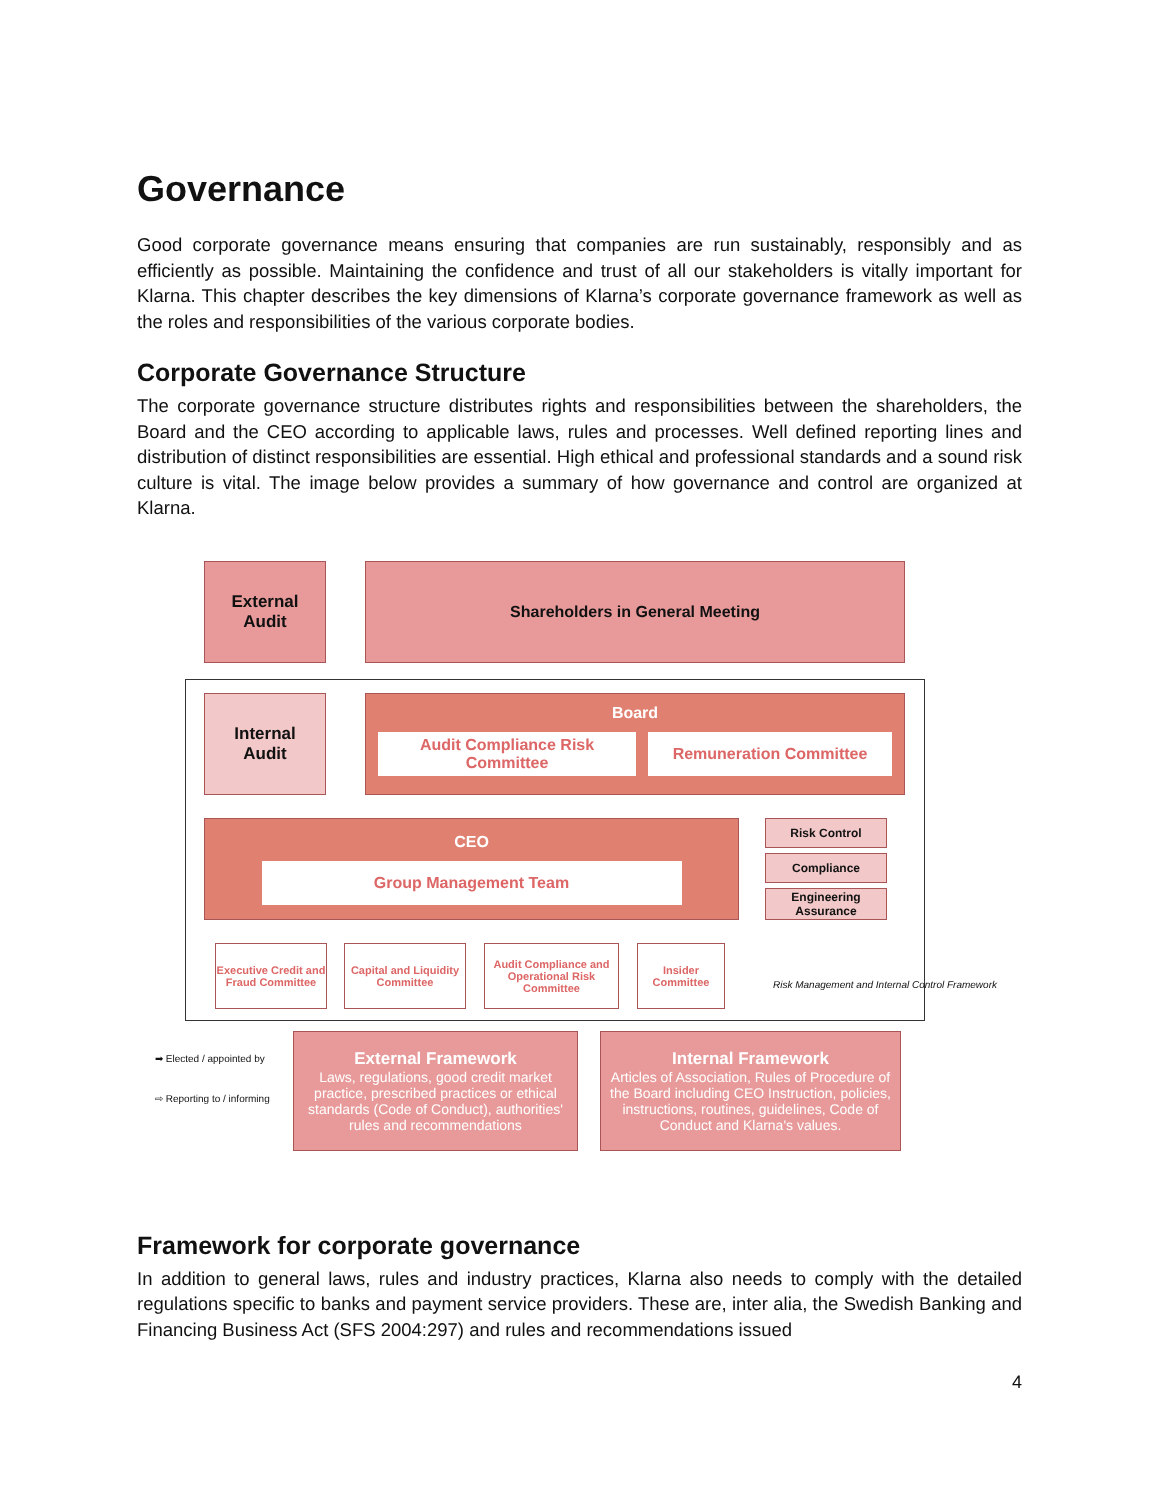Governance
Good corporate governance means ensuring that companies are run sustainably, responsibly and as efficiently as possible. Maintaining the confidence and trust of all our stakeholders is vitally important for Klarna. This chapter describes the key dimensions of Klarna’s corporate governance framework as well as the roles and responsibilities of the various corporate bodies.
Corporate Governance Structure
The corporate governance structure distributes rights and responsibilities between the shareholders, the Board and the CEO according to applicable laws, rules and processes. Well defined reporting lines and distribution of distinct responsibilities are essential. High ethical and professional standards and a sound risk culture is vital. The image below provides a summary of how governance and control are organized at Klarna.
External
Audit
Shareholders in General Meeting
Internal
Audit
Board
Audit Compliance Risk Committee
Remuneration Committee
CEO
Group Management Team
Risk Control
Compliance
Engineering Assurance
Executive Credit and Fraud Committee
Capital and Liquidity Committee
Audit Compliance and Operational Risk Committee
Insider Committee
Risk Management and Internal Control Framework
➡ Elected / appointed by
⇨ Reporting to / informing
External Framework
Laws, regulations, good credit market practice, prescribed practices or ethical standards (Code of Conduct), authorities' rules and recommendations
Internal Framework
Articles of Association, Rules of Procedure of the Board including CEO Instruction, policies, instructions, routines, guidelines, Code of Conduct and Klarna's values.
Framework for corporate governance
In addition to general laws, rules and industry practices, Klarna also needs to comply with the detailed regulations specific to banks and payment service providers. These are, inter alia, the Swedish Banking and Financing Business Act (SFS 2004:297) and rules and recommendations issued
4